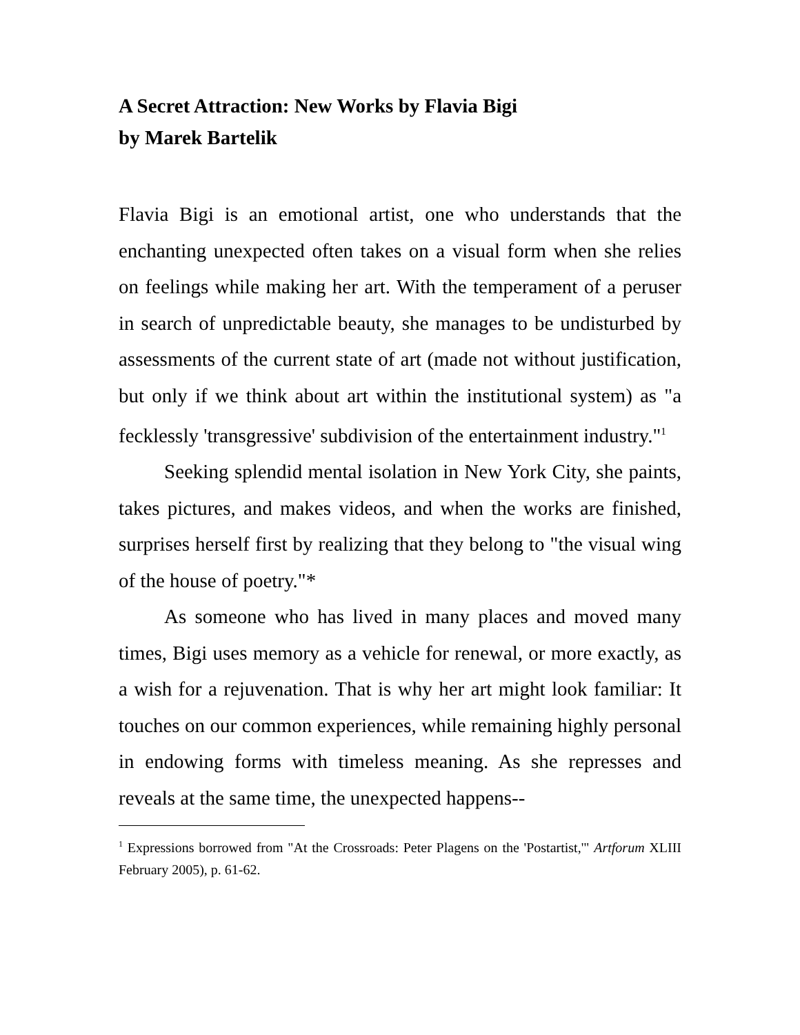A Secret Attraction: New Works by Flavia Bigi
by Marek Bartelik
Flavia Bigi is an emotional artist, one who understands that the enchanting unexpected often takes on a visual form when she relies on feelings while making her art. With the temperament of a peruser in search of unpredictable beauty, she manages to be undisturbed by assessments of the current state of art (made not without justification, but only if we think about art within the institutional system) as "a fecklessly 'transgressive' subdivision of the entertainment industry."<sup>1</sup>
Seeking splendid mental isolation in New York City, she paints, takes pictures, and makes videos, and when the works are finished, surprises herself first by realizing that they belong to "the visual wing of the house of poetry."*
As someone who has lived in many places and moved many times, Bigi uses memory as a vehicle for renewal, or more exactly, as a wish for a rejuvenation. That is why her art might look familiar: It touches on our common experiences, while remaining highly personal in endowing forms with timeless meaning. As she represses and reveals at the same time, the unexpected happens--
<sup>1</sup> Expressions borrowed from "At the Crossroads: Peter Plagens on the 'Postartist,'" Artforum XLIII February 2005), p. 61-62.